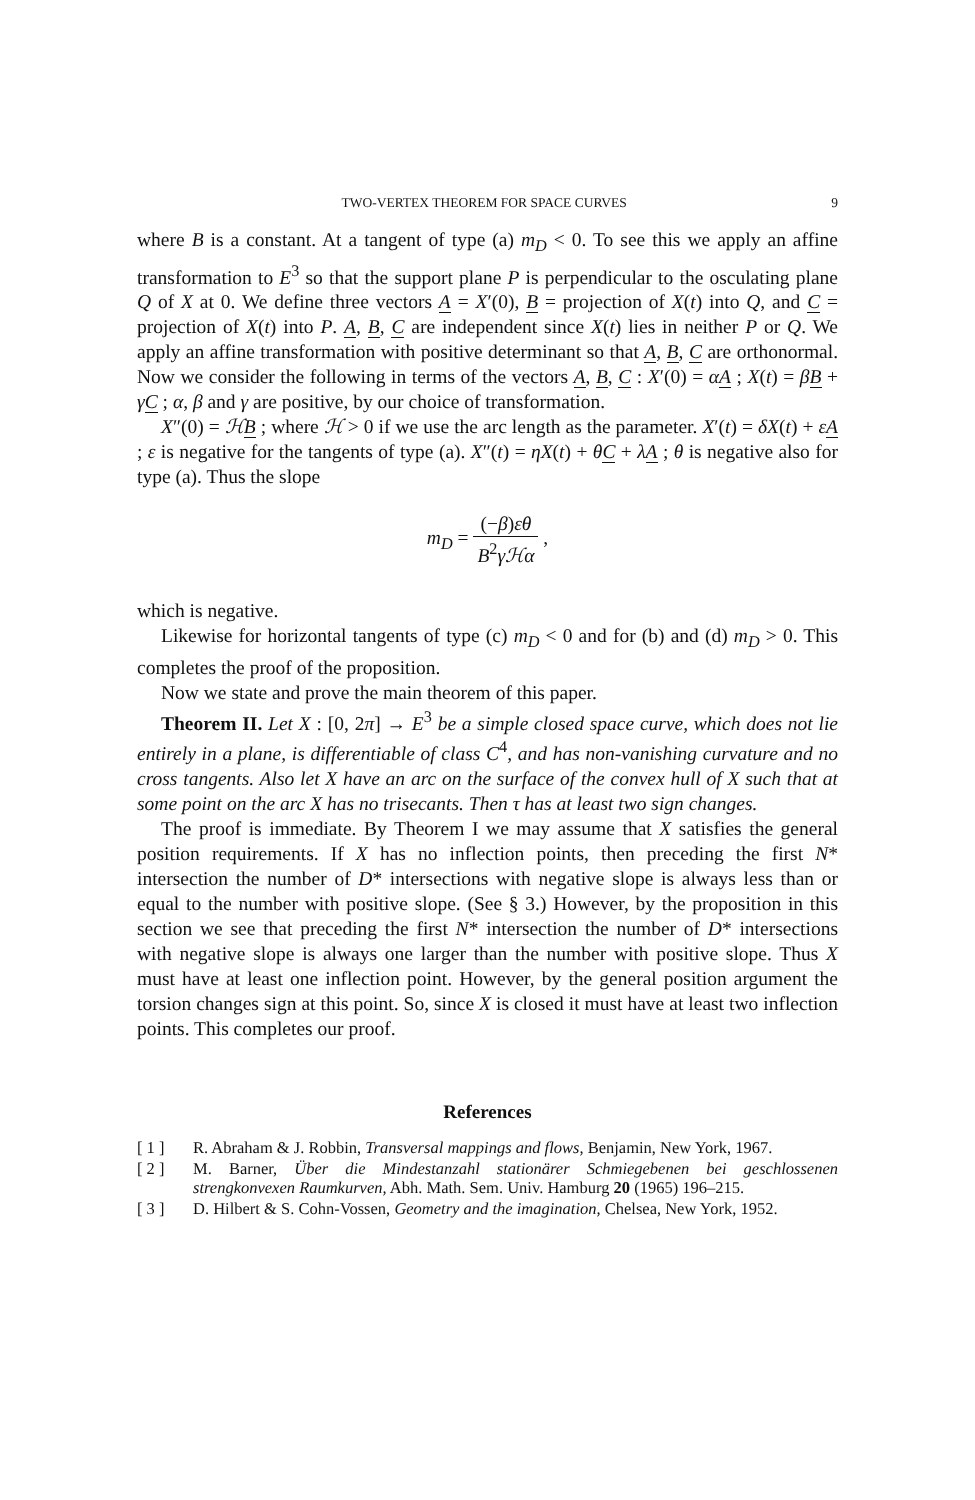TWO-VERTEX THEOREM FOR SPACE CURVES 9
where B is a constant. At a tangent of type (a) m<sub>D</sub> < 0. To see this we apply an affine transformation to E<sup>3</sup> so that the support plane P is perpendicular to the osculating plane Q of X at 0. We define three vectors A = X′(0), B = projection of X(t) into Q, and C = projection of X(t) into P. A, B, C are independent since X(t) lies in neither P or Q. We apply an affine transformation with positive determinant so that A, B, C are orthonormal. Now we consider the following in terms of the vectors A, B, C : X′(0) = αA ; X(t) = βB + γC ; α, β and γ are positive, by our choice of transformation.
X″(0) = ℋB ; where ℋ > 0 if we use the arc length as the parameter. X′(t) = δX(t) + εA ; ε is negative for the tangents of type (a). X″(t) = ηX(t) + θC + λA ; θ is negative also for type (a). Thus the slope
m<sub>D</sub> = (−β)εθ B<sup>2</sup>γℋα ,
which is negative.
Likewise for horizontal tangents of type (c) m<sub>D</sub> < 0 and for (b) and (d) m<sub>D</sub> > 0. This completes the proof of the proposition.
Now we state and prove the main theorem of this paper.
Theorem II. Let X : [0, 2π] → E<sup>3</sup> be a simple closed space curve, which does not lie entirely in a plane, is differentiable of class C<sup>4</sup>, and has non-vanishing curvature and no cross tangents. Also let X have an arc on the surface of the convex hull of X such that at some point on the arc X has no trisecants. Then τ has at least two sign changes.
The proof is immediate. By Theorem I we may assume that X satisfies the general position requirements. If X has no inflection points, then preceding the first N* intersection the number of D* intersections with negative slope is always less than or equal to the number with positive slope. (See § 3.) However, by the proposition in this section we see that preceding the first N* intersection the number of D* intersections with negative slope is always one larger than the number with positive slope. Thus X must have at least one inflection point. However, by the general position argument the torsion changes sign at this point. So, since X is closed it must have at least two inflection points. This completes our proof.
References
[ 1 ] R. Abraham & J. Robbin, Transversal mappings and flows, Benjamin, New York, 1967.
[ 2 ] M. Barner, Über die Mindestanzahl stationärer Schmiegebenen bei geschlossenen strengkonvexen Raumkurven, Abh. Math. Sem. Univ. Hamburg 20 (1965) 196–215.
[ 3 ] D. Hilbert & S. Cohn-Vossen, Geometry and the imagination, Chelsea, New York, 1952.